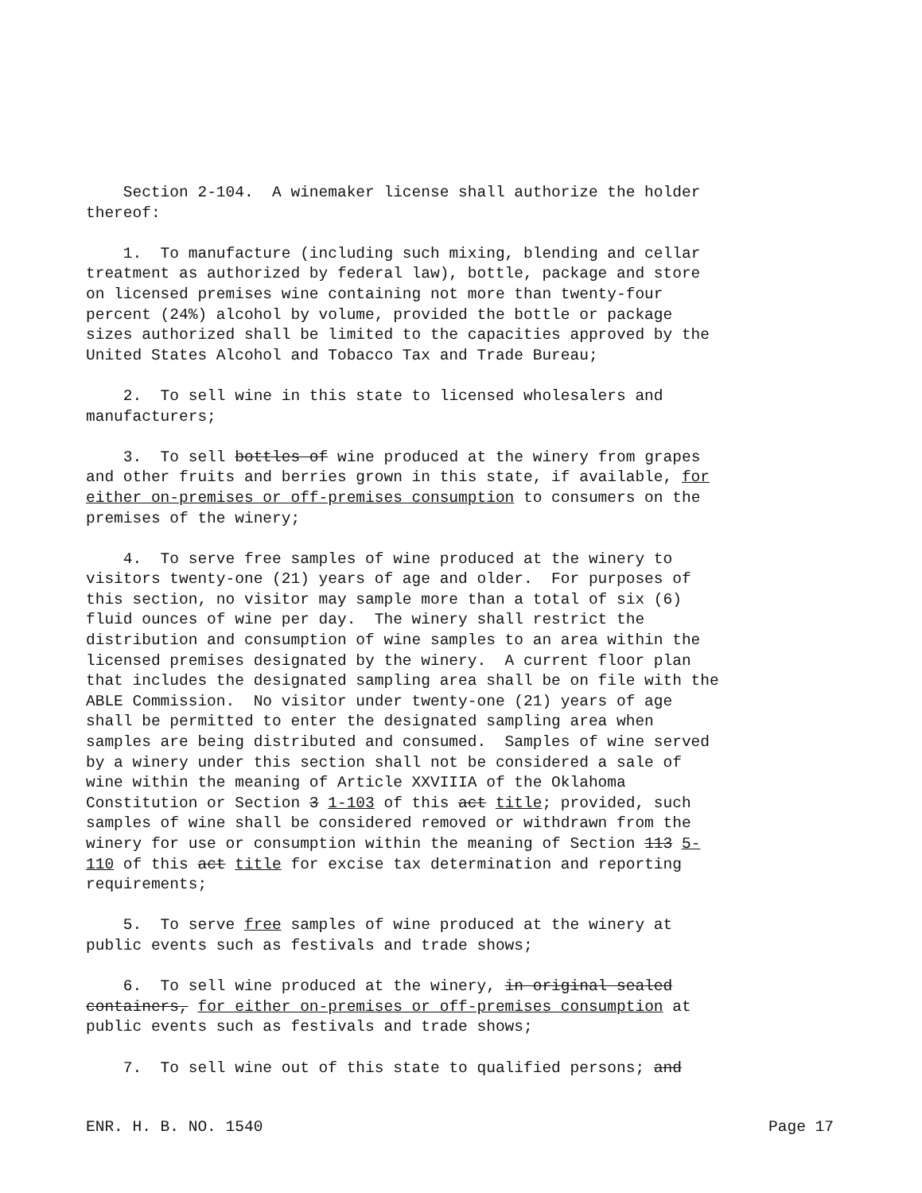Section 2-104. A winemaker license shall authorize the holder thereof:
1. To manufacture (including such mixing, blending and cellar treatment as authorized by federal law), bottle, package and store on licensed premises wine containing not more than twenty-four percent (24%) alcohol by volume, provided the bottle or package sizes authorized shall be limited to the capacities approved by the United States Alcohol and Tobacco Tax and Trade Bureau;
2. To sell wine in this state to licensed wholesalers and manufacturers;
3. To sell bottles of wine produced at the winery from grapes and other fruits and berries grown in this state, if available, for either on-premises or off-premises consumption to consumers on the premises of the winery;
4. To serve free samples of wine produced at the winery to visitors twenty-one (21) years of age and older. For purposes of this section, no visitor may sample more than a total of six (6) fluid ounces of wine per day. The winery shall restrict the distribution and consumption of wine samples to an area within the licensed premises designated by the winery. A current floor plan that includes the designated sampling area shall be on file with the ABLE Commission. No visitor under twenty-one (21) years of age shall be permitted to enter the designated sampling area when samples are being distributed and consumed. Samples of wine served by a winery under this section shall not be considered a sale of wine within the meaning of Article XXVIIIA of the Oklahoma Constitution or Section 3 1-103 of this act title; provided, such samples of wine shall be considered removed or withdrawn from the winery for use or consumption within the meaning of Section 113 5- 110 of this act title for excise tax determination and reporting requirements;
5. To serve free samples of wine produced at the winery at public events such as festivals and trade shows;
6. To sell wine produced at the winery, in original sealed containers, for either on-premises or off-premises consumption at public events such as festivals and trade shows;
7. To sell wine out of this state to qualified persons; and
ENR. H. B. NO. 1540 Page 17